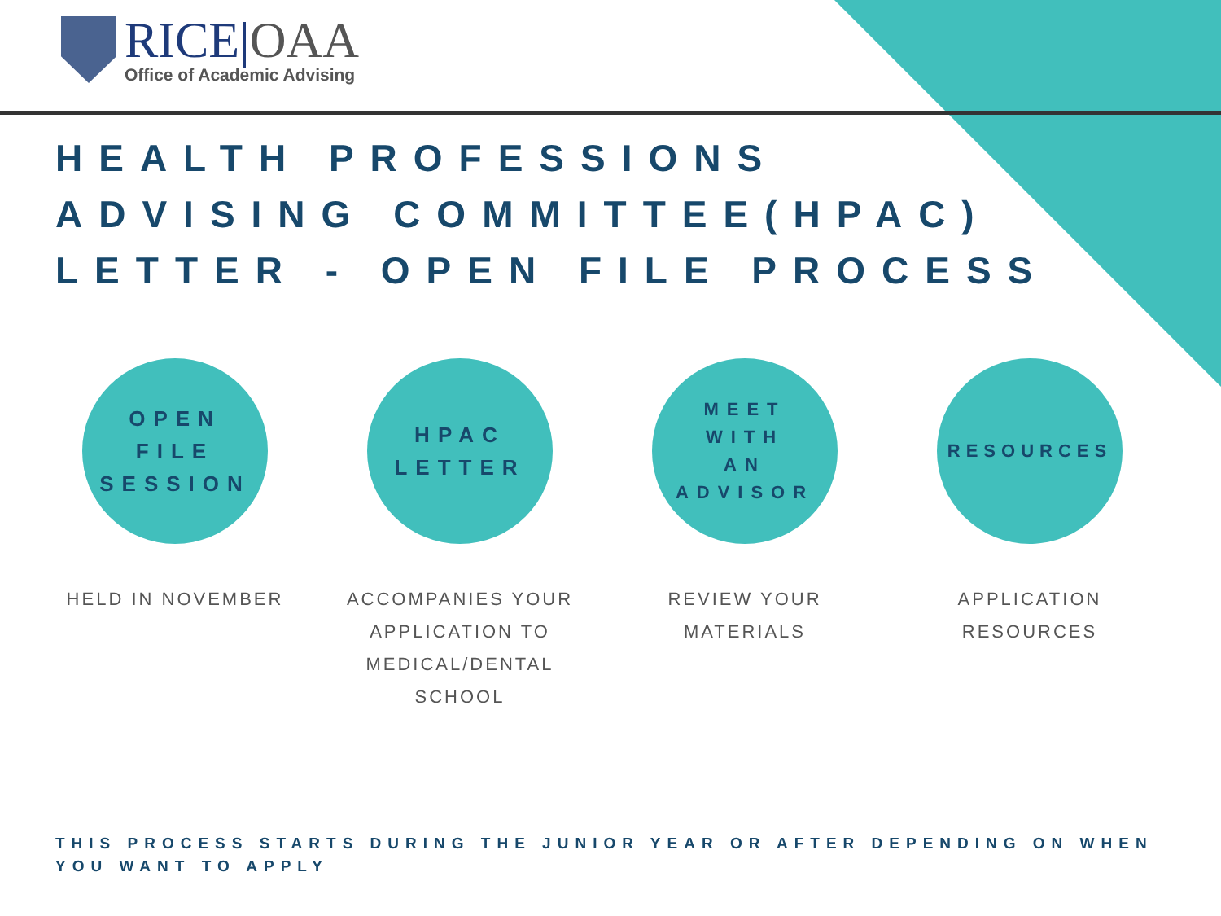RICE|OAA
Office of Academic Advising
HEALTH PROFESSIONS
ADVISING COMMITTEE(HPAC)
LETTER - OPEN FILE PROCESS
OPEN
FILE
SESSION
HELD IN NOVEMBER
HPAC
LETTER
ACCOMPANIES YOUR APPLICATION TO MEDICAL/DENTAL SCHOOL
MEET
WITH
AN
ADVISOR
REVIEW YOUR MATERIALS
RESOURCES
APPLICATION RESOURCES
THIS PROCESS STARTS DURING THE JUNIOR YEAR OR AFTER DEPENDING ON WHEN YOU WANT TO APPLY